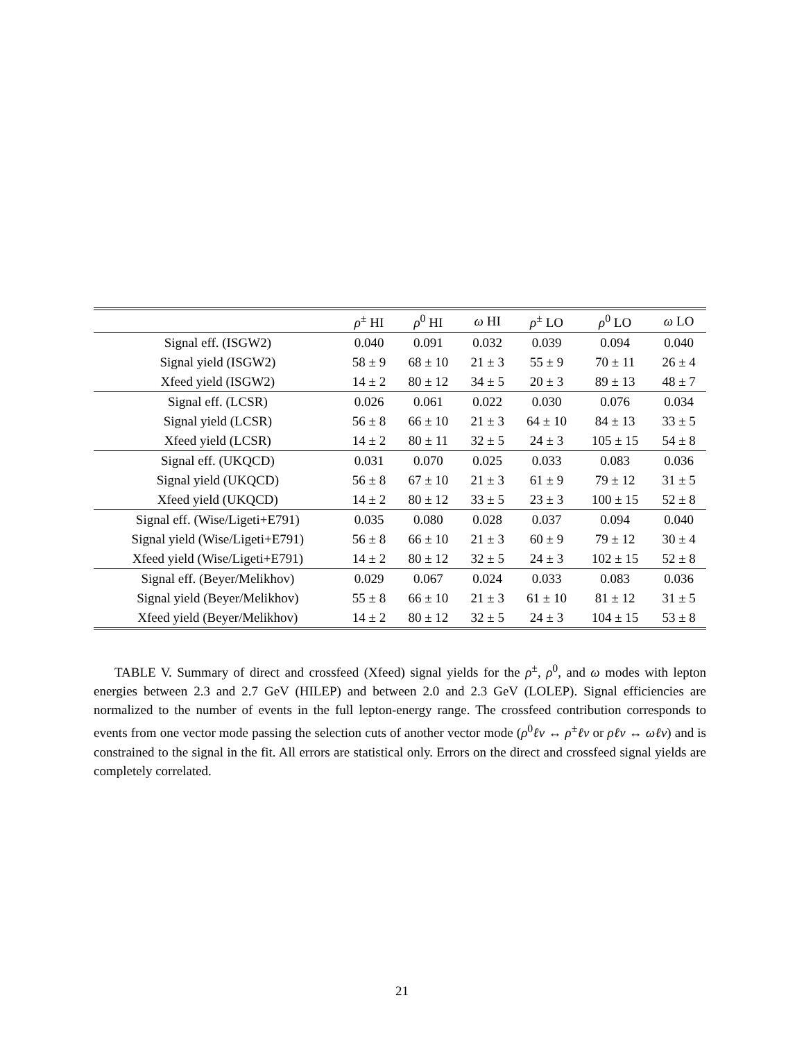| | ρ<sup>±</sup> HI | ρ<sup>0</sup> HI | ω HI | ρ<sup>±</sup> LO | ρ<sup>0</sup> LO | ω LO |
| --- | --- | --- | --- | --- | --- | --- |
| Signal eff. (ISGW2) | 0.040 | 0.091 | 0.032 | 0.039 | 0.094 | 0.040 |
| Signal yield (ISGW2) | 58 ± 9 | 68 ± 10 | 21 ± 3 | 55 ± 9 | 70 ± 11 | 26 ± 4 |
| Xfeed yield (ISGW2) | 14 ± 2 | 80 ± 12 | 34 ± 5 | 20 ± 3 | 89 ± 13 | 48 ± 7 |
| Signal eff. (LCSR) | 0.026 | 0.061 | 0.022 | 0.030 | 0.076 | 0.034 |
| Signal yield (LCSR) | 56 ± 8 | 66 ± 10 | 21 ± 3 | 64 ± 10 | 84 ± 13 | 33 ± 5 |
| Xfeed yield (LCSR) | 14 ± 2 | 80 ± 11 | 32 ± 5 | 24 ± 3 | 105 ± 15 | 54 ± 8 |
| Signal eff. (UKQCD) | 0.031 | 0.070 | 0.025 | 0.033 | 0.083 | 0.036 |
| Signal yield (UKQCD) | 56 ± 8 | 67 ± 10 | 21 ± 3 | 61 ± 9 | 79 ± 12 | 31 ± 5 |
| Xfeed yield (UKQCD) | 14 ± 2 | 80 ± 12 | 33 ± 5 | 23 ± 3 | 100 ± 15 | 52 ± 8 |
| Signal eff. (Wise/Ligeti+E791) | 0.035 | 0.080 | 0.028 | 0.037 | 0.094 | 0.040 |
| Signal yield (Wise/Ligeti+E791) | 56 ± 8 | 66 ± 10 | 21 ± 3 | 60 ± 9 | 79 ± 12 | 30 ± 4 |
| Xfeed yield (Wise/Ligeti+E791) | 14 ± 2 | 80 ± 12 | 32 ± 5 | 24 ± 3 | 102 ± 15 | 52 ± 8 |
| Signal eff. (Beyer/Melikhov) | 0.029 | 0.067 | 0.024 | 0.033 | 0.083 | 0.036 |
| Signal yield (Beyer/Melikhov) | 55 ± 8 | 66 ± 10 | 21 ± 3 | 61 ± 10 | 81 ± 12 | 31 ± 5 |
| Xfeed yield (Beyer/Melikhov) | 14 ± 2 | 80 ± 12 | 32 ± 5 | 24 ± 3 | 104 ± 15 | 53 ± 8 |
TABLE V. Summary of direct and crossfeed (Xfeed) signal yields for the ρ<sup>±</sup>, ρ<sup>0</sup>, and ω modes with lepton energies between 2.3 and 2.7 GeV (HILEP) and between 2.0 and 2.3 GeV (LOLEP). Signal efficiencies are normalized to the number of events in the full lepton-energy range. The crossfeed contribution corresponds to events from one vector mode passing the selection cuts of another vector mode (ρ<sup>0</sup>ℓν ↔ ρ<sup>±</sup>ℓν or ρℓν ↔ ωℓν) and is constrained to the signal in the fit. All errors are statistical only. Errors on the direct and crossfeed signal yields are completely correlated.
21